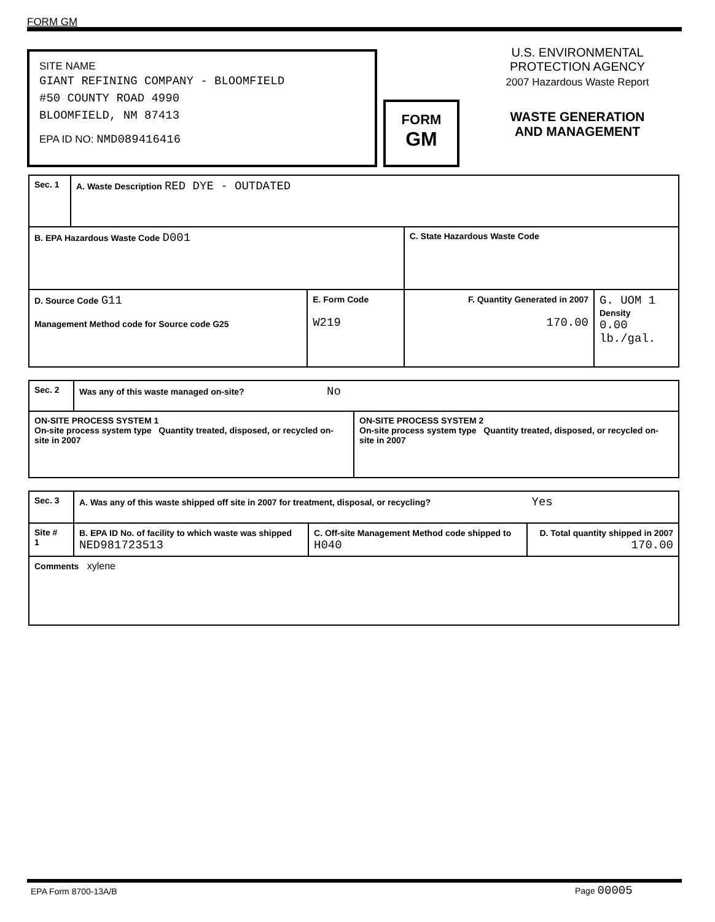FORM GM
SITE NAME
GIANT REFINING COMPANY - BLOOMFIELD
#50 COUNTY ROAD 4990
BLOOMFIELD, NM 87413
EPA ID NO: NMD089416416
FORM
GM
U.S. ENVIRONMENTAL
PROTECTION AGENCY
2007 Hazardous Waste Report
WASTE GENERATION
AND MANAGEMENT
| Sec. 1 | A. Waste Description RED DYE - OUTDATED | | | |
| B. EPA Hazardous Waste Code D001 | | | C. State Hazardous Waste Code | |
| D. Source Code G11 Management Method code for Source code G25 | | E. Form Code W219 | F. Quantity Generated in 2007 170.00 | G. UOM 1 Density 0.00 lb./gal. |
| Sec. 2 | Was any of this waste managed on-site? No | |
| ON-SITE PROCESS SYSTEM 1 On-site process system type Quantity treated, disposed, or recycled on-site in 2007 | | ON-SITE PROCESS SYSTEM 2 On-site process system type Quantity treated, disposed, or recycled on-site in 2007 |
| Sec. 3 | A. Was any of this waste shipped off site in 2007 for treatment, disposal, or recycling? Yes | | |
| Site # 1 | B. EPA ID No. of facility to which waste was shipped NED981723513 | C. Off-site Management Method code shipped to H040 | D. Total quantity shipped in 2007 170.00 |
| Comments xylene | | | |
EPA Form 8700-13A/B Page 00005